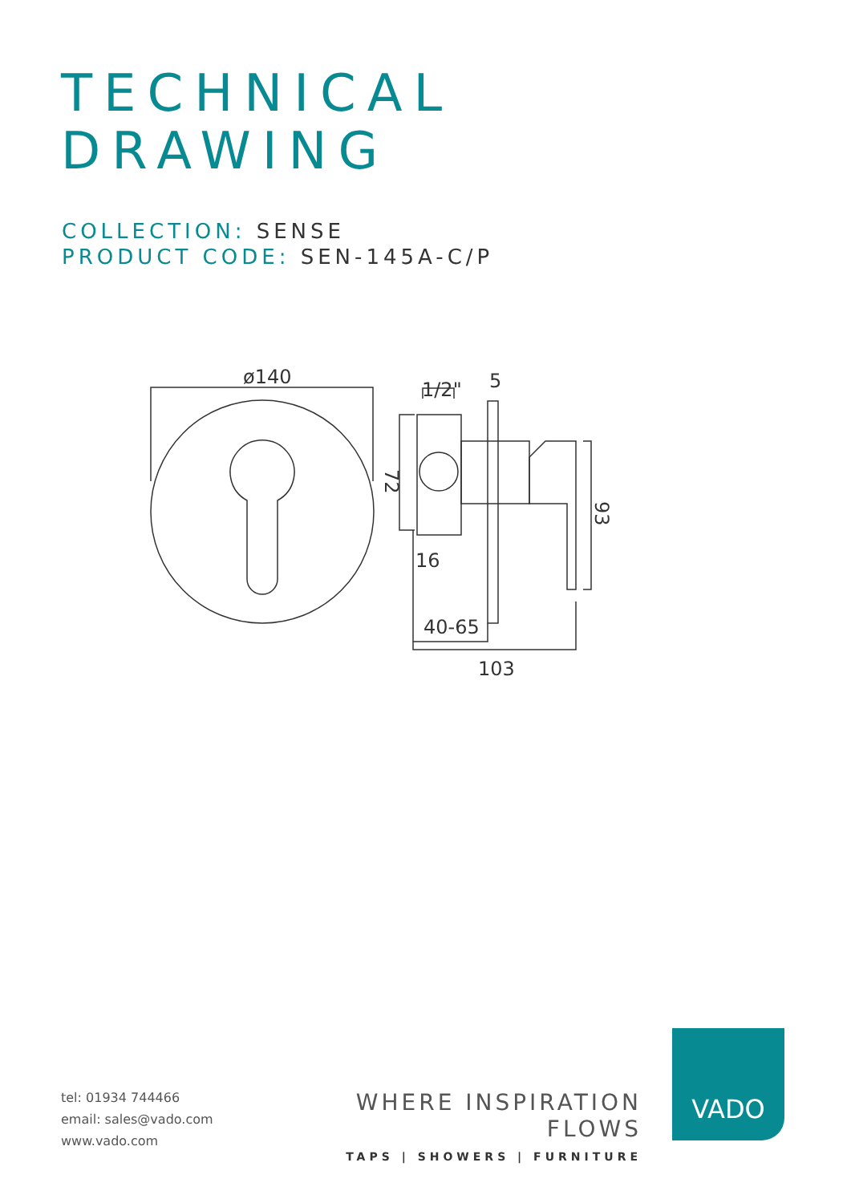TECHNICAL
DRAWING
COLLECTION: SENSE
PRODUCT CODE: SEN-145A-C/P
ø140
1/2"
5
16
40-65
103
72
93
tel: 01934 744466
email: sales@vado.com
www.vado.com
WHERE INSPIRATION FLOWS
TAPS | SHOWERS | FURNITURE
VADO